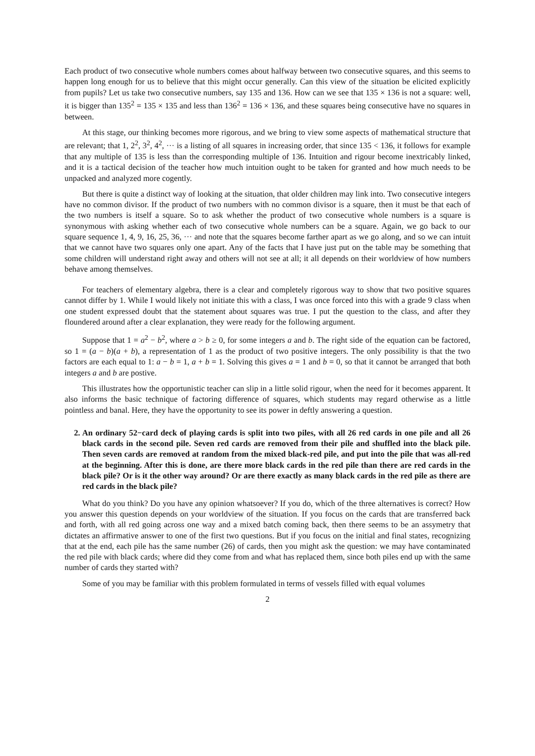Each product of two consecutive whole numbers comes about halfway between two consecutive squares, and this seems to happen long enough for us to believe that this might occur generally. Can this view of the situation be elicited explicitly from pupils? Let us take two consecutive numbers, say 135 and 136. How can we see that 135 × 136 is not a square: well, it is bigger than 135<sup>2</sup> = 135 × 135 and less than 136<sup>2</sup> = 136 × 136, and these squares being consecutive have no squares in between.
At this stage, our thinking becomes more rigorous, and we bring to view some aspects of mathematical structure that are relevant; that 1, 2<sup>2</sup>, 3<sup>2</sup>, 4<sup>2</sup>, ··· is a listing of all squares in increasing order, that since 135 < 136, it follows for example that any multiple of 135 is less than the corresponding multiple of 136. Intuition and rigour become inextricably linked, and it is a tactical decision of the teacher how much intuition ought to be taken for granted and how much needs to be unpacked and analyzed more cogently.
But there is quite a distinct way of looking at the situation, that older children may link into. Two consecutive integers have no common divisor. If the product of two numbers with no common divisor is a square, then it must be that each of the two numbers is itself a square. So to ask whether the product of two consecutive whole numbers is a square is synonymous with asking whether each of two consecutive whole numbers can be a square. Again, we go back to our square sequence 1, 4, 9, 16, 25, 36, ··· and note that the squares become farther apart as we go along, and so we can intuit that we cannot have two squares only one apart. Any of the facts that I have just put on the table may be something that some children will understand right away and others will not see at all; it all depends on their worldview of how numbers behave among themselves.
For teachers of elementary algebra, there is a clear and completely rigorous way to show that two positive squares cannot differ by 1. While I would likely not initiate this with a class, I was once forced into this with a grade 9 class when one student expressed doubt that the statement about squares was true. I put the question to the class, and after they floundered around after a clear explanation, they were ready for the following argument.
Suppose that 1 = a<sup>2</sup> − b<sup>2</sup>, where a > b ≥ 0, for some integers a and b. The right side of the equation can be factored, so 1 = (a − b)(a + b), a representation of 1 as the product of two positive integers. The only possibility is that the two factors are each equal to 1: a − b = 1, a + b = 1. Solving this gives a = 1 and b = 0, so that it cannot be arranged that both integers a and b are postive.
This illustrates how the opportunistic teacher can slip in a little solid rigour, when the need for it becomes apparent. It also informs the basic technique of factoring difference of squares, which students may regard otherwise as a little pointless and banal. Here, they have the opportunity to see its power in deftly answering a question.
2. An ordinary 52−card deck of playing cards is split into two piles, with all 26 red cards in one pile and all 26 black cards in the second pile. Seven red cards are removed from their pile and shuffled into the black pile. Then seven cards are removed at random from the mixed black-red pile, and put into the pile that was all-red at the beginning. After this is done, are there more black cards in the red pile than there are red cards in the black pile? Or is it the other way around? Or are there exactly as many black cards in the red pile as there are red cards in the black pile?
What do you think? Do you have any opinion whatsoever? If you do, which of the three alternatives is correct? How you answer this question depends on your worldview of the situation. If you focus on the cards that are transferred back and forth, with all red going across one way and a mixed batch coming back, then there seems to be an assymetry that dictates an affirmative answer to one of the first two questions. But if you focus on the initial and final states, recognizing that at the end, each pile has the same number (26) of cards, then you might ask the question: we may have contaminated the red pile with black cards; where did they come from and what has replaced them, since both piles end up with the same number of cards they started with?
Some of you may be familiar with this problem formulated in terms of vessels filled with equal volumes
2